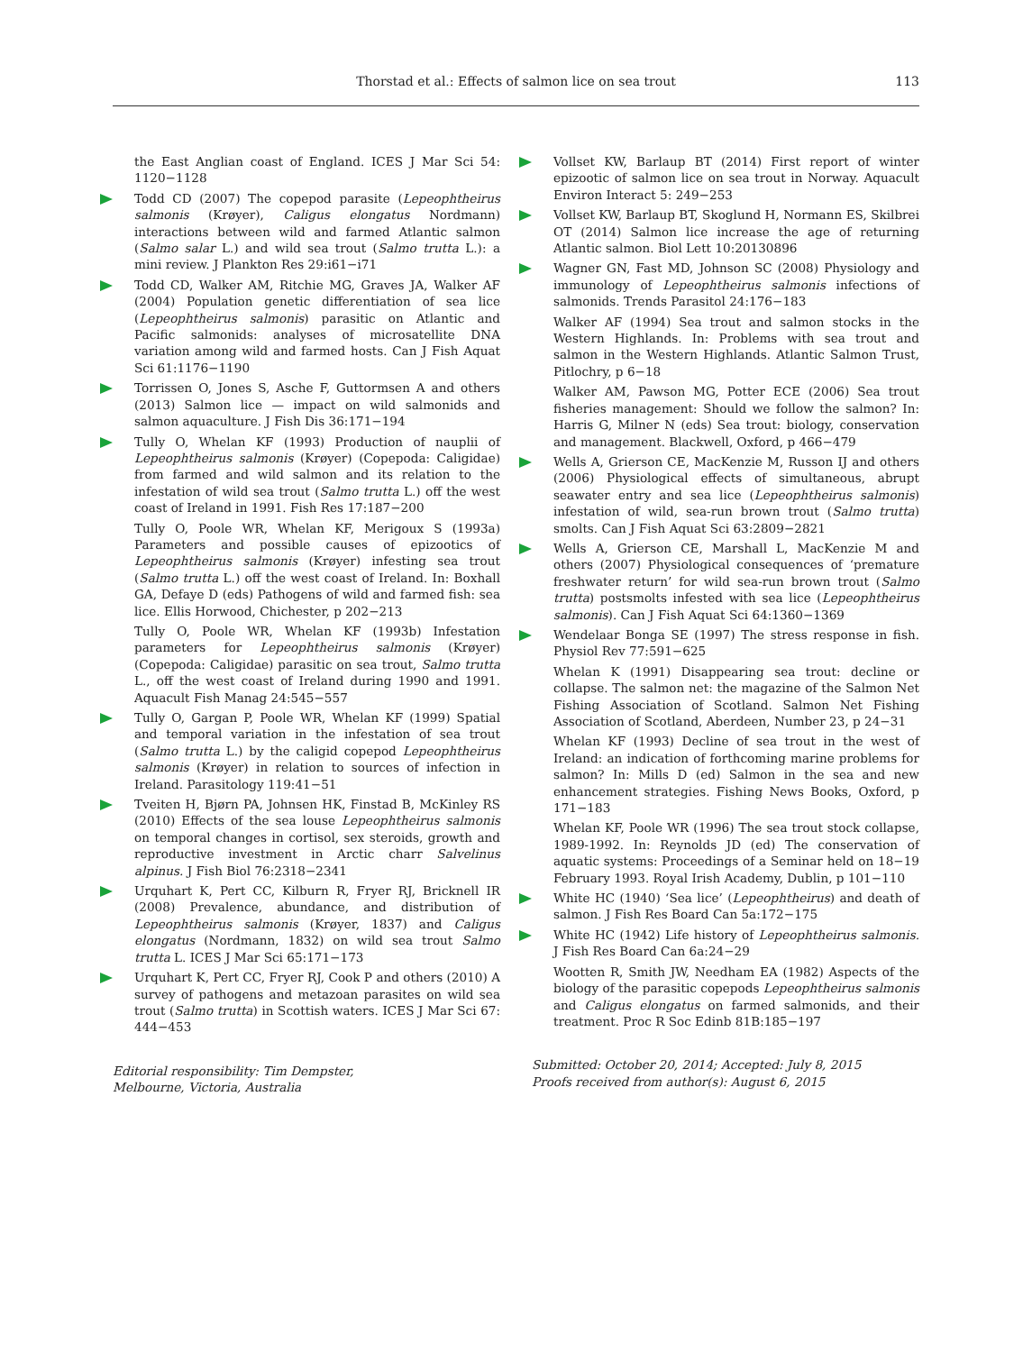Thorstad et al.: Effects of salmon lice on sea trout 113
the East Anglian coast of England. ICES J Mar Sci 54: 1120−1128
Todd CD (2007) The copepod parasite (Lepeophtheirus salmonis (Krøyer), Caligus elongatus Nordmann) interactions between wild and farmed Atlantic salmon (Salmo salar L.) and wild sea trout (Salmo trutta L.): a mini review. J Plankton Res 29:i61−i71
Todd CD, Walker AM, Ritchie MG, Graves JA, Walker AF (2004) Population genetic differentiation of sea lice (Lepeophtheirus salmonis) parasitic on Atlantic and Pacific salmonids: analyses of microsatellite DNA variation among wild and farmed hosts. Can J Fish Aquat Sci 61:1176−1190
Torrissen O, Jones S, Asche F, Guttormsen A and others (2013) Salmon lice — impact on wild salmonids and salmon aquaculture. J Fish Dis 36:171−194
Tully O, Whelan KF (1993) Production of nauplii of Lepeophtheirus salmonis (Krøyer) (Copepoda: Caligidae) from farmed and wild salmon and its relation to the infestation of wild sea trout (Salmo trutta L.) off the west coast of Ireland in 1991. Fish Res 17:187−200
Tully O, Poole WR, Whelan KF, Merigoux S (1993a) Parameters and possible causes of epizootics of Lepeophtheirus salmonis (Krøyer) infesting sea trout (Salmo trutta L.) off the west coast of Ireland. In: Boxhall GA, Defaye D (eds) Pathogens of wild and farmed fish: sea lice. Ellis Horwood, Chichester, p 202−213
Tully O, Poole WR, Whelan KF (1993b) Infestation parameters for Lepeophtheirus salmonis (Krøyer) (Copepoda: Caligidae) parasitic on sea trout, Salmo trutta L., off the west coast of Ireland during 1990 and 1991. Aquacult Fish Manag 24:545−557
Tully O, Gargan P, Poole WR, Whelan KF (1999) Spatial and temporal variation in the infestation of sea trout (Salmo trutta L.) by the caligid copepod Lepeophtheirus salmonis (Krøyer) in relation to sources of infection in Ireland. Parasitology 119:41−51
Tveiten H, Bjørn PA, Johnsen HK, Finstad B, McKinley RS (2010) Effects of the sea louse Lepeophtheirus salmonis on temporal changes in cortisol, sex steroids, growth and reproductive investment in Arctic charr Salvelinus alpinus. J Fish Biol 76:2318−2341
Urquhart K, Pert CC, Kilburn R, Fryer RJ, Bricknell IR (2008) Prevalence, abundance, and distribution of Lepeophtheirus salmonis (Krøyer, 1837) and Caligus elongatus (Nordmann, 1832) on wild sea trout Salmo trutta L. ICES J Mar Sci 65:171−173
Urquhart K, Pert CC, Fryer RJ, Cook P and others (2010) A survey of pathogens and metazoan parasites on wild sea trout (Salmo trutta) in Scottish waters. ICES J Mar Sci 67: 444−453
Editorial responsibility: Tim Dempster,
Melbourne, Victoria, Australia
Vollset KW, Barlaup BT (2014) First report of winter epizootic of salmon lice on sea trout in Norway. Aquacult Environ Interact 5: 249−253
Vollset KW, Barlaup BT, Skoglund H, Normann ES, Skilbrei OT (2014) Salmon lice increase the age of returning Atlantic salmon. Biol Lett 10:20130896
Wagner GN, Fast MD, Johnson SC (2008) Physiology and immunology of Lepeophtheirus salmonis infections of salmonids. Trends Parasitol 24:176−183
Walker AF (1994) Sea trout and salmon stocks in the Western Highlands. In: Problems with sea trout and salmon in the Western Highlands. Atlantic Salmon Trust, Pitlochry, p 6−18
Walker AM, Pawson MG, Potter ECE (2006) Sea trout fisheries management: Should we follow the salmon? In: Harris G, Milner N (eds) Sea trout: biology, conservation and management. Blackwell, Oxford, p 466−479
Wells A, Grierson CE, MacKenzie M, Russon IJ and others (2006) Physiological effects of simultaneous, abrupt seawater entry and sea lice (Lepeophtheirus salmonis) infestation of wild, sea-run brown trout (Salmo trutta) smolts. Can J Fish Aquat Sci 63:2809−2821
Wells A, Grierson CE, Marshall L, MacKenzie M and others (2007) Physiological consequences of ‘premature freshwater return’ for wild sea-run brown trout (Salmo trutta) postsmolts infested with sea lice (Lepeophtheirus salmonis). Can J Fish Aquat Sci 64:1360−1369
Wendelaar Bonga SE (1997) The stress response in fish. Physiol Rev 77:591−625
Whelan K (1991) Disappearing sea trout: decline or collapse. The salmon net: the magazine of the Salmon Net Fishing Association of Scotland. Salmon Net Fishing Association of Scotland, Aberdeen, Number 23, p 24−31
Whelan KF (1993) Decline of sea trout in the west of Ireland: an indication of forthcoming marine problems for salmon? In: Mills D (ed) Salmon in the sea and new enhancement strategies. Fishing News Books, Oxford, p 171−183
Whelan KF, Poole WR (1996) The sea trout stock collapse, 1989-1992. In: Reynolds JD (ed) The conservation of aquatic systems: Proceedings of a Seminar held on 18−19 February 1993. Royal Irish Academy, Dublin, p 101−110
White HC (1940) ‘Sea lice’ (Lepeophtheirus) and death of salmon. J Fish Res Board Can 5a:172−175
White HC (1942) Life history of Lepeophtheirus salmonis. J Fish Res Board Can 6a:24−29
Wootten R, Smith JW, Needham EA (1982) Aspects of the biology of the parasitic copepods Lepeophtheirus salmonis and Caligus elongatus on farmed salmonids, and their treatment. Proc R Soc Edinb 81B:185−197
Submitted: October 20, 2014; Accepted: July 8, 2015
Proofs received from author(s): August 6, 2015